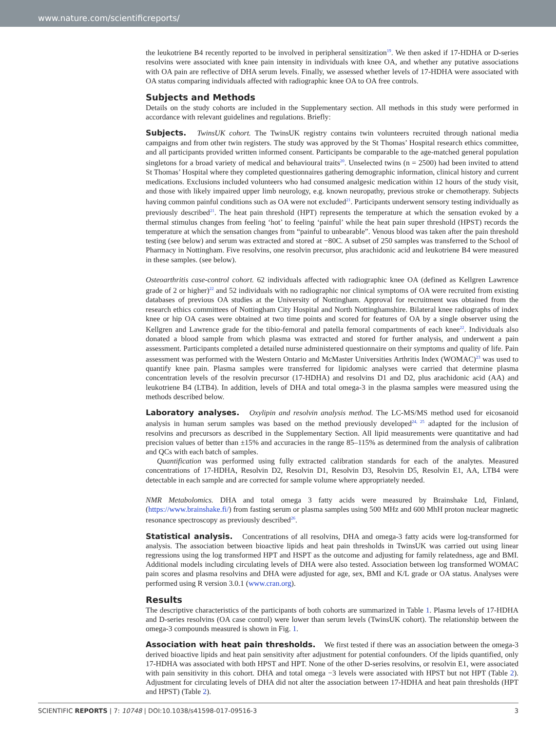www.nature.com/scientificreports/
the leukotriene B4 recently reported to be involved in peripheral sensitization<sup>19</sup>. We then asked if 17-HDHA or D-series resolvins were associated with knee pain intensity in individuals with knee OA, and whether any putative associations with OA pain are reflective of DHA serum levels. Finally, we assessed whether levels of 17-HDHA were associated with OA status comparing individuals affected with radiographic knee OA to OA free controls.
Subjects and Methods
Details on the study cohorts are included in the Supplementary section. All methods in this study were performed in accordance with relevant guidelines and regulations. Briefly:
Subjects. TwinsUK cohort. The TwinsUK registry contains twin volunteers recruited through national media campaigns and from other twin registers. The study was approved by the St Thomas’ Hospital research ethics committee, and all participants provided written informed consent. Participants be comparable to the age-matched general population singletons for a broad variety of medical and behavioural traits<sup>20</sup>. Unselected twins (n = 2500) had been invited to attend St Thomas’ Hospital where they completed questionnaires gathering demographic information, clinical history and current medications. Exclusions included volunteers who had consumed analgesic medication within 12 hours of the study visit, and those with likely impaired upper limb neurology, e.g. known neuropathy, previous stroke or chemotherapy. Subjects having common painful conditions such as OA were not excluded<sup>21</sup>. Participants underwent sensory testing individually as previously described<sup>21</sup>. The heat pain threshold (HPT) represents the temperature at which the sensation evoked by a thermal stimulus changes from feeling ‘hot’ to feeling ‘painful’ while the heat pain super threshold (HPST) records the temperature at which the sensation changes from “painful to unbearable”. Venous blood was taken after the pain threshold testing (see below) and serum was extracted and stored at −80C. A subset of 250 samples was transferred to the School of Pharmacy in Nottingham. Five resolvins, one resolvin precursor, plus arachidonic acid and leukotriene B4 were measured in these samples. (see below).
Osteoarthritis case-control cohort. 62 individuals affected with radiographic knee OA (defined as Kellgren Lawrence grade of 2 or higher)<sup>22</sup> and 52 individuals with no radiographic nor clinical symptoms of OA were recruited from existing databases of previous OA studies at the University of Nottingham. Approval for recruitment was obtained from the research ethics committees of Nottingham City Hospital and North Nottinghamshire. Bilateral knee radiographs of index knee or hip OA cases were obtained at two time points and scored for features of OA by a single observer using the Kellgren and Lawrence grade for the tibio-femoral and patella femoral compartments of each knee<sup>22</sup>. Individuals also donated a blood sample from which plasma was extracted and stored for further analysis, and underwent a pain assessment. Participants completed a detailed nurse administered questionnaire on their symptoms and quality of life. Pain assessment was performed with the Western Ontario and McMaster Universities Arthritis Index (WOMAC)<sup>23</sup> was used to quantify knee pain. Plasma samples were transferred for lipidomic analyses were carried that determine plasma concentration levels of the resolvin precursor (17-HDHA) and resolvins D1 and D2, plus arachidonic acid (AA) and leukotriene B4 (LTB4). In addition, levels of DHA and total omega-3 in the plasma samples were measured using the methods described below.
Laboratory analyses. Oxylipin and resolvin analysis method. The LC-MS/MS method used for eicosanoid analysis in human serum samples was based on the method previously developed<sup>24, 25</sup> adapted for the inclusion of resolvins and precursors as described in the Supplementary Section. All lipid measurements were quantitative and had precision values of better than ±15% and accuracies in the range 85–115% as determined from the analysis of calibration and QCs with each batch of samples.
Quantification was performed using fully extracted calibration standards for each of the analytes. Measured concentrations of 17-HDHA, Resolvin D2, Resolvin D1, Resolvin D3, Resolvin D5, Resolvin E1, AA, LTB4 were detectable in each sample and are corrected for sample volume where appropriately needed.
NMR Metabolomics. DHA and total omega 3 fatty acids were measured by Brainshake Ltd, Finland, (https://www.brainshake.fi/) from fasting serum or plasma samples using 500 MHz and 600 MhH proton nuclear magnetic resonance spectroscopy as previously described<sup>26</sup>.
Statistical analysis. Concentrations of all resolvins, DHA and omega-3 fatty acids were log-transformed for analysis. The association between bioactive lipids and heat pain thresholds in TwinsUK was carried out using linear regressions using the log transformed HPT and HSPT as the outcome and adjusting for family relatedness, age and BMI. Additional models including circulating levels of DHA were also tested. Association between log transformed WOMAC pain scores and plasma resolvins and DHA were adjusted for age, sex, BMI and K/L grade or OA status. Analyses were performed using R version 3.0.1 (www.cran.org).
Results
The descriptive characteristics of the participants of both cohorts are summarized in Table 1. Plasma levels of 17-HDHA and D-series resolvins (OA case control) were lower than serum levels (TwinsUK cohort). The relationship between the omega-3 compounds measured is shown in Fig. 1.
Association with heat pain thresholds. We first tested if there was an association between the omega-3 derived bioactive lipids and heat pain sensitivity after adjustment for potential confounders. Of the lipids quantified, only 17-HDHA was associated with both HPST and HPT. None of the other D-series resolvins, or resolvin E1, were associated with pain sensitivity in this cohort. DHA and total omega −3 levels were associated with HPST but not HPT (Table 2). Adjustment for circulating levels of DHA did not alter the association between 17-HDHA and heat pain thresholds (HPT and HPST) (Table 2).
SCIENTIFIC REPORTS | 7: 10748 | DOI:10.1038/s41598-017-09516-3 3